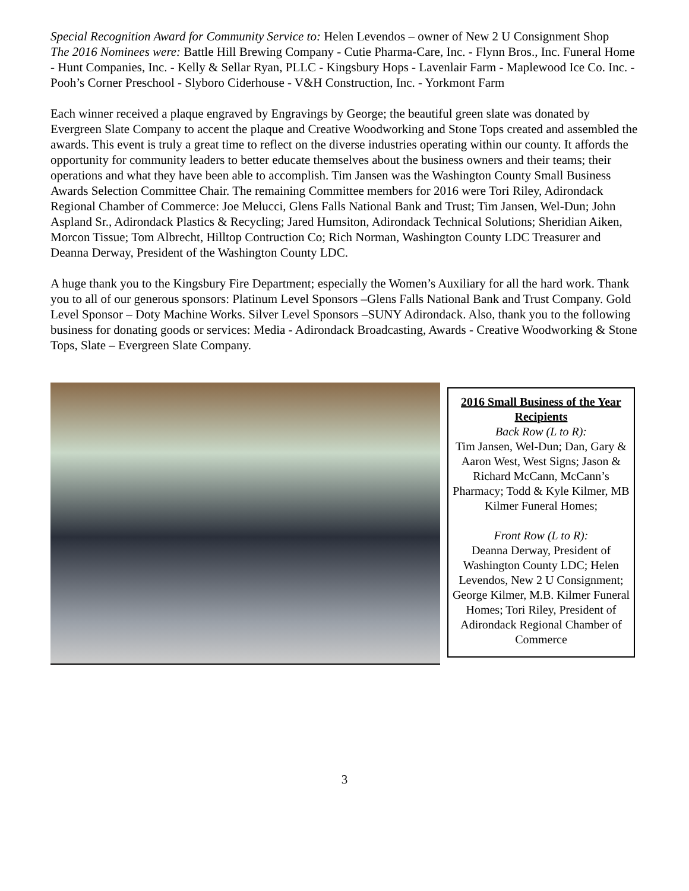Special Recognition Award for Community Service to: Helen Levendos – owner of New 2 U Consignment Shop
The 2016 Nominees were: Battle Hill Brewing Company - Cutie Pharma-Care, Inc. - Flynn Bros., Inc. Funeral Home - Hunt Companies, Inc. - Kelly & Sellar Ryan, PLLC - Kingsbury Hops - Lavenlair Farm - Maplewood Ice Co. Inc. - Pooh’s Corner Preschool - Slyboro Ciderhouse - V&H Construction, Inc. - Yorkmont Farm
Each winner received a plaque engraved by Engravings by George; the beautiful green slate was donated by Evergreen Slate Company to accent the plaque and Creative Woodworking and Stone Tops created and assembled the awards. This event is truly a great time to reflect on the diverse industries operating within our county. It affords the opportunity for community leaders to better educate themselves about the business owners and their teams; their operations and what they have been able to accomplish. Tim Jansen was the Washington County Small Business Awards Selection Committee Chair. The remaining Committee members for 2016 were Tori Riley, Adirondack Regional Chamber of Commerce: Joe Melucci, Glens Falls National Bank and Trust; Tim Jansen, Wel-Dun; John Aspland Sr., Adirondack Plastics & Recycling; Jared Humsiton, Adirondack Technical Solutions; Sheridian Aiken, Morcon Tissue; Tom Albrecht, Hilltop Contruction Co; Rich Norman, Washington County LDC Treasurer and Deanna Derway, President of the Washington County LDC.
A huge thank you to the Kingsbury Fire Department; especially the Women’s Auxiliary for all the hard work. Thank you to all of our generous sponsors: Platinum Level Sponsors –Glens Falls National Bank and Trust Company. Gold Level Sponsor – Doty Machine Works. Silver Level Sponsors –SUNY Adirondack. Also, thank you to the following business for donating goods or services: Media - Adirondack Broadcasting, Awards - Creative Woodworking & Stone Tops, Slate – Evergreen Slate Company.
2016 Small Business of the Year Recipients
Back Row (L to R):
Tim Jansen, Wel-Dun; Dan, Gary & Aaron West, West Signs; Jason & Richard McCann, McCann’s Pharmacy; Todd & Kyle Kilmer, MB Kilmer Funeral Homes;
Front Row (L to R):
Deanna Derway, President of Washington County LDC; Helen Levendos, New 2 U Consignment; George Kilmer, M.B. Kilmer Funeral Homes; Tori Riley, President of Adirondack Regional Chamber of Commerce
3